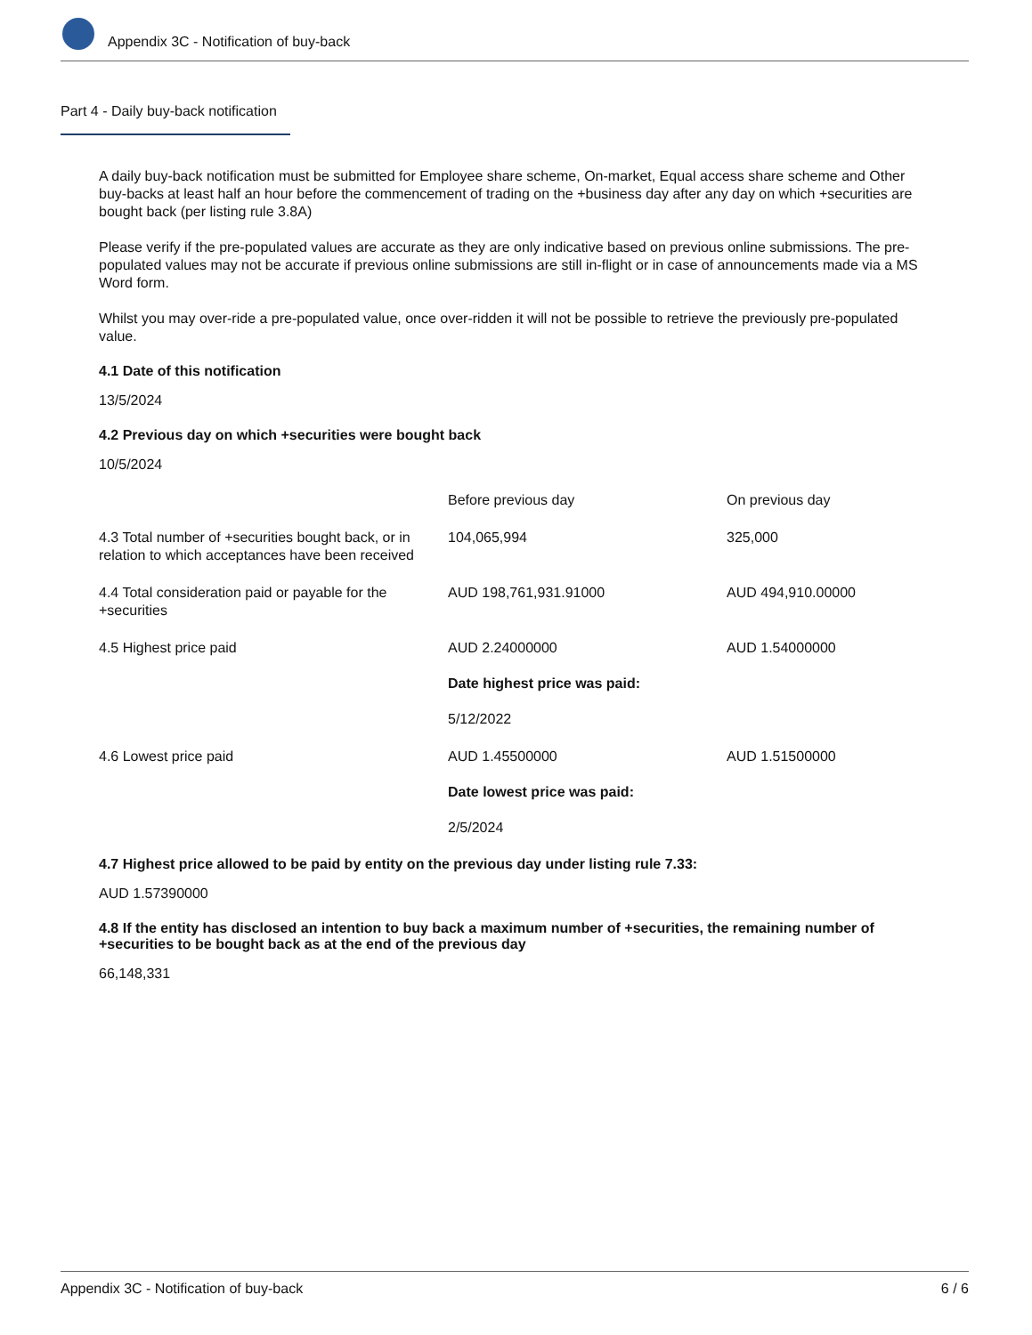Appendix 3C - Notification of buy-back
Part 4 - Daily buy-back notification
A daily buy-back notification must be submitted for Employee share scheme, On-market, Equal access share scheme and Other buy-backs at least half an hour before the commencement of trading on the +business day after any day on which +securities are bought back (per listing rule 3.8A)
Please verify if the pre-populated values are accurate as they are only indicative based on previous online submissions. The pre-populated values may not be accurate if previous online submissions are still in-flight or in case of announcements made via a MS Word form.
Whilst you may over-ride a pre-populated value, once over-ridden it will not be possible to retrieve the previously pre-populated value.
4.1 Date of this notification
13/5/2024
4.2 Previous day on which +securities were bought back
10/5/2024
| | Before previous day | On previous day |
| 4.3 Total number of +securities bought back, or in relation to which acceptances have been received | 104,065,994 | 325,000 |
| 4.4 Total consideration paid or payable for the +securities | AUD 198,761,931.91000 | AUD 494,910.00000 |
| 4.5 Highest price paid | AUD 2.24000000 Date highest price was paid: 5/12/2022 | AUD 1.54000000 |
| 4.6 Lowest price paid | AUD 1.45500000 Date lowest price was paid: 2/5/2024 | AUD 1.51500000 |
4.7 Highest price allowed to be paid by entity on the previous day under listing rule 7.33:
AUD 1.57390000
4.8 If the entity has disclosed an intention to buy back a maximum number of +securities, the remaining number of +securities to be bought back as at the end of the previous day
66,148,331
Appendix 3C - Notification of buy-back 6 / 6